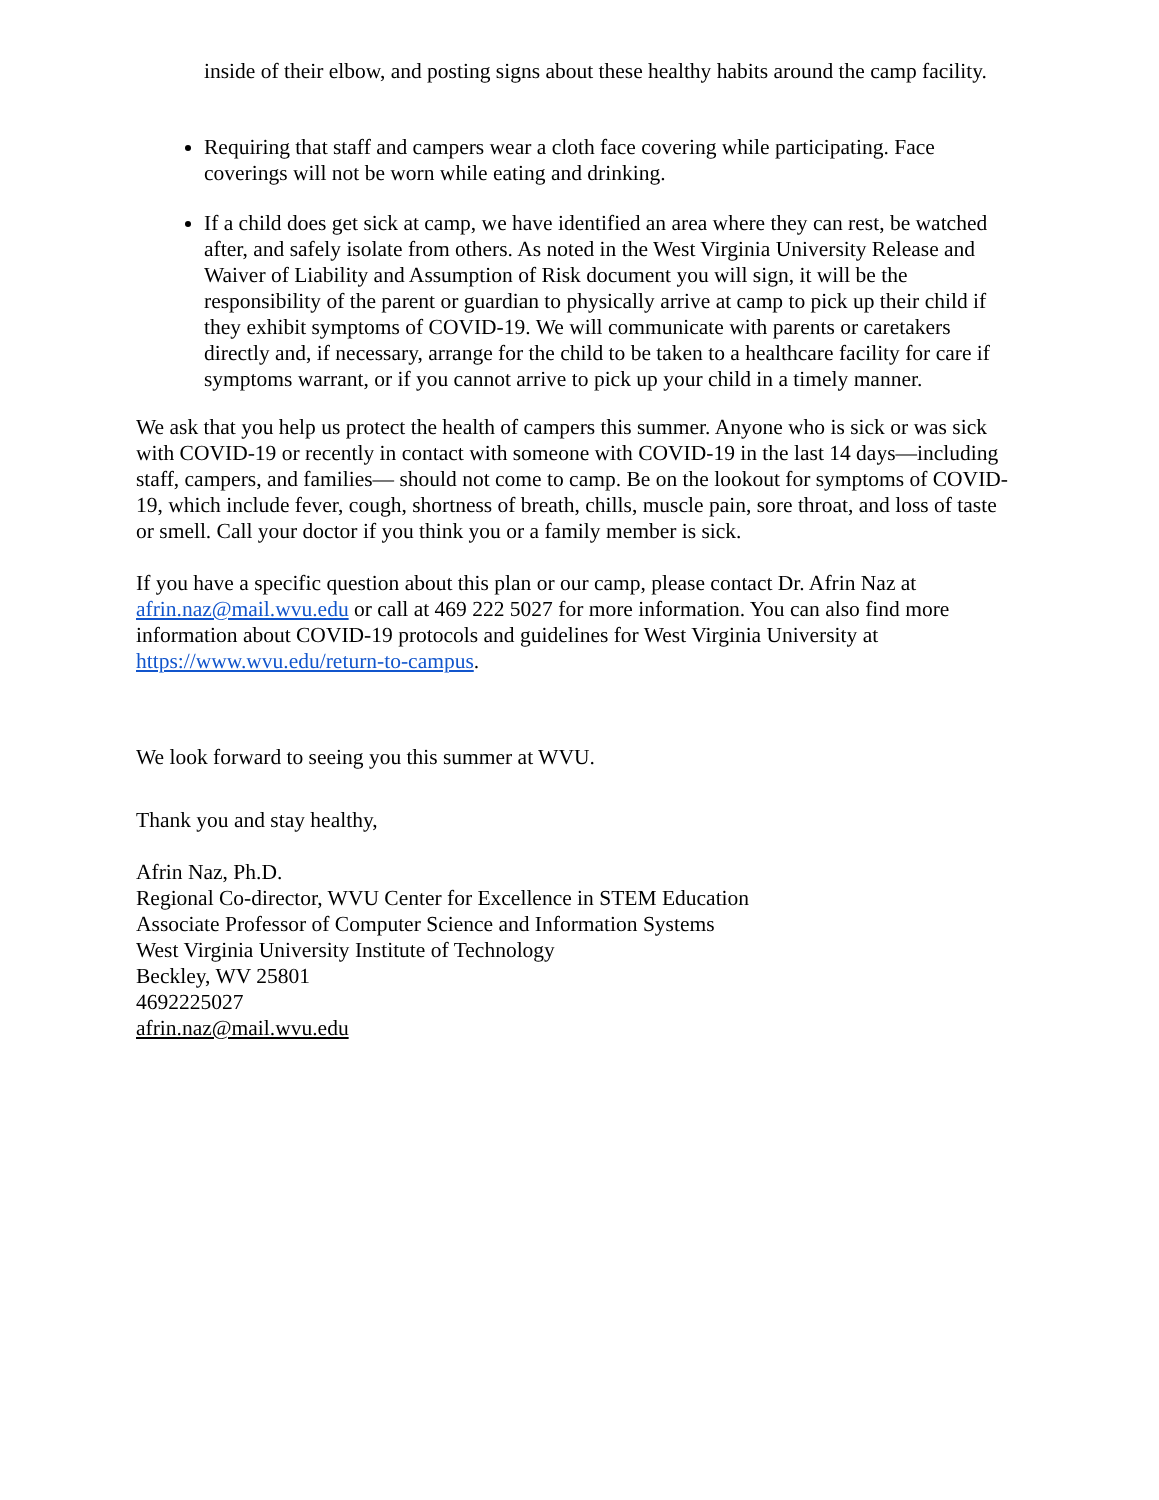inside of their elbow, and posting signs about these healthy habits around the camp facility.
Requiring that staff and campers wear a cloth face covering while participating. Face coverings will not be worn while eating and drinking.
If a child does get sick at camp, we have identified an area where they can rest, be watched after, and safely isolate from others. As noted in the West Virginia University Release and Waiver of Liability and Assumption of Risk document you will sign, it will be the responsibility of the parent or guardian to physically arrive at camp to pick up their child if they exhibit symptoms of COVID-19. We will communicate with parents or caretakers directly and, if necessary, arrange for the child to be taken to a healthcare facility for care if symptoms warrant, or if you cannot arrive to pick up your child in a timely manner.
We ask that you help us protect the health of campers this summer. Anyone who is sick or was sick with COVID-19 or recently in contact with someone with COVID-19 in the last 14 days—including staff, campers, and families— should not come to camp. Be on the lookout for symptoms of COVID-19, which include fever, cough, shortness of breath, chills, muscle pain, sore throat, and loss of taste or smell. Call your doctor if you think you or a family member is sick.
If you have a specific question about this plan or our camp, please contact Dr. Afrin Naz at afrin.naz@mail.wvu.edu or call at 469 222 5027 for more information. You can also find more information about COVID-19 protocols and guidelines for West Virginia University at https://www.wvu.edu/return-to-campus.
We look forward to seeing you this summer at WVU.
Thank you and stay healthy,
Afrin Naz, Ph.D.
Regional Co-director, WVU Center for Excellence in STEM Education
Associate Professor of Computer Science and Information Systems
West Virginia University Institute of Technology
Beckley, WV 25801
4692225027
afrin.naz@mail.wvu.edu